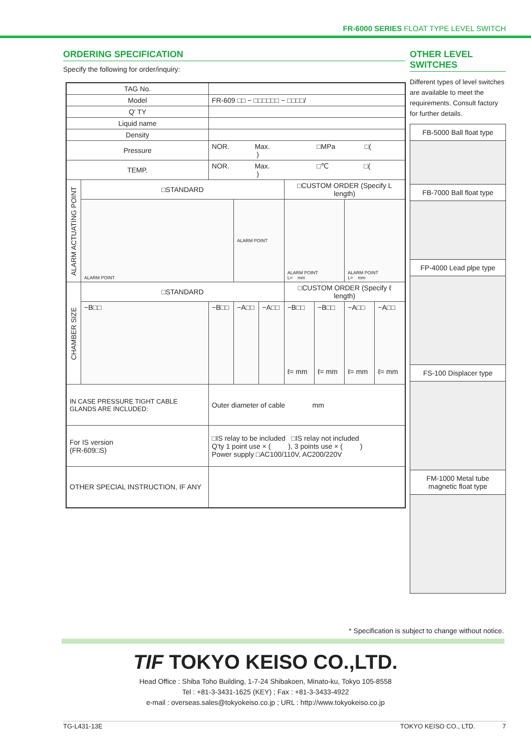FR-6000 SERIES FLOAT TYPE LEVEL SWITCH
ORDERING SPECIFICATION
Specify the following for order/inquiry:
| TAG No. | | | | | | | | |
| Model | | FR-609 □□ − □□□□□□ − □□□□/ | | | | | | |
| Q' TY | | | | | | | | |
| Liquid name | | | | | | | | |
| Density | | | | | | | | |
| Pressure | | NOR. Max. □MPa □( ) | | | | | | |
| TEMP. | | NOR. Max. □℃ □( ) | | | | | | |
| ALARM ACTUATING POINT | □STANDARD | | | | □CUSTOM ORDER (Specify L length) | | | |
| | ALARM POINT | | ALARM POINT | | ALARM POINT L= mm | | ALARM POINT L= mm | |
| CHAMBER SIZE | □STANDARD | | | | □CUSTOM ORDER (Specify ℓ length) | | | |
| | −B□□ | −B□□ | −A□□ | −A□□ | −B□□ ℓ= mm | −B□□ ℓ= mm | −A□□ ℓ= mm | −A□□ ℓ= mm |
| IN CASE PRESSURE TIGHT CABLE GLANDS ARE INCLUDED: | | Outer diameter of cable mm | | | | | | |
| For IS version (FR-609□S) | | □IS relay to be included □IS relay not included Q'ty 1 point use × ( ), 3 points use × ( ) Power supply □AC100/110V, AC200/220V | | | | | | |
| OTHER SPECIAL INSTRUCTION, IF ANY | | | | | | | | |
OTHER LEVEL SWITCHES
Different types of level switches are available to meet the requirements. Consult factory for further details.
FB-5000 Ball float type
FB-7000 Ball float type
FP-4000 Lead plpe type
FS-100 Displacer type
FM-1000 Metal tube magnetic float type
* Specification is subject to change without notice.
TIF TOKYO KEISO CO.,LTD.
Head Office : Shiba Toho Building, 1-7-24 Shibakoen, Minato-ku, Tokyo 105-8558
Tel : +81-3-3431-1625 (KEY) ; Fax : +81-3-3433-4922
e-mail : overseas.sales@tokyokeiso.co.jp ; URL : http://www.tokyokeiso.co.jp
TG-L431-13E TOKYO KEISO CO., LTD. 7